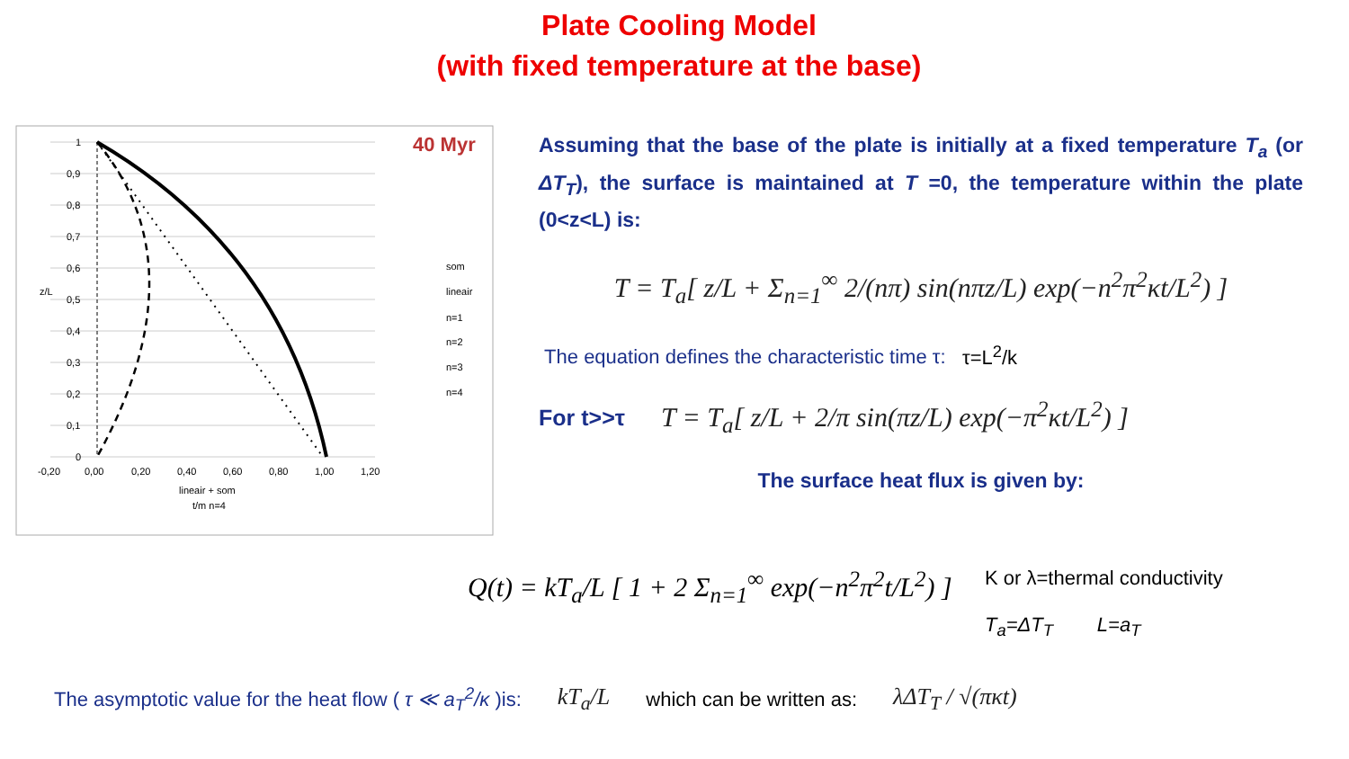Plate Cooling Model
(with fixed temperature at the base)
40 Myr
som
lineair
n=1
n=2
n=3
n=4
1
0,9
0,8
0,7
0,6
0,5
0,4
0,3
0,2
0,1
0
z/L
-0,20
0,00
0,20
0,40
0,60
0,80
1,00
1,20
lineair + som
t/m n=4
Assuming that the base of the plate is initially at a fixed temperature T<sub>a</sub> (or ΔT<sub>T</sub>), the surface is maintained at T =0, the temperature within the plate (0<z<L) is:
T = T<sub>a</sub>[ z/L + Σ<sub>n=1</sub><sup>∞</sup> 2/(nπ) sin(nπz/L) exp(−n<sup>2</sup>π<sup>2</sup>κt/L<sup>2</sup>) ]
The equation defines the characteristic time τ: τ=L<sup>2</sup>/k
For t>>τ T = T<sub>a</sub>[ z/L + 2/π sin(πz/L) exp(−π<sup>2</sup>κt/L<sup>2</sup>) ]
The surface heat flux is given by:
Q(t) = kT<sub>a</sub>/L [ 1 + 2 Σ<sub>n=1</sub><sup>∞</sup> exp(−n<sup>2</sup>π<sup>2</sup>t/L<sup>2</sup>) ]
K or λ=thermal conductivity
T<sub>a</sub>=ΔT<sub>T</sub> L=a<sub>T</sub>
The asymptotic value for the heat flow ( τ ≪ a<sub>T</sub><sup>2</sup>/κ )is: kT<sub>a</sub>/L which can be written as: λΔT<sub>T</sub> / √(πκt)